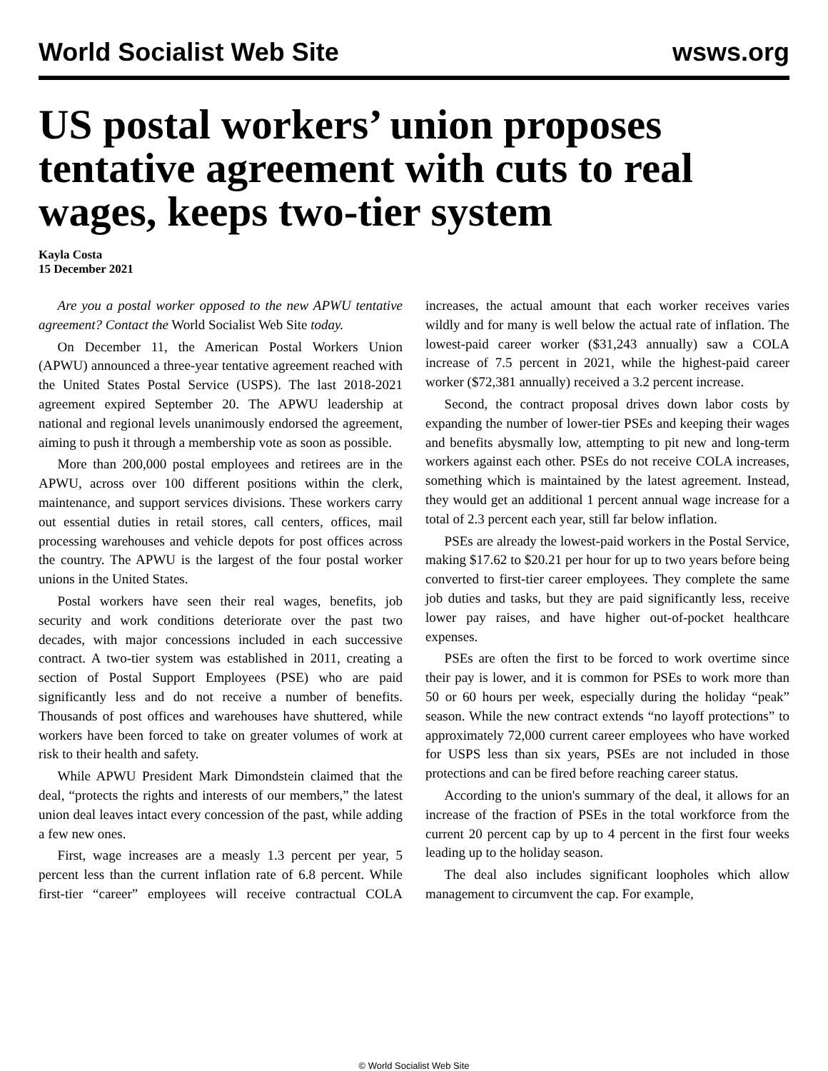World Socialist Web Site wsws.org
US postal workers’ union proposes tentative agreement with cuts to real wages, keeps two-tier system
Kayla Costa
15 December 2021
Are you a postal worker opposed to the new APWU tentative agreement? Contact the World Socialist Web Site today.
On December 11, the American Postal Workers Union (APWU) announced a three-year tentative agreement reached with the United States Postal Service (USPS). The last 2018-2021 agreement expired September 20. The APWU leadership at national and regional levels unanimously endorsed the agreement, aiming to push it through a membership vote as soon as possible.
More than 200,000 postal employees and retirees are in the APWU, across over 100 different positions within the clerk, maintenance, and support services divisions. These workers carry out essential duties in retail stores, call centers, offices, mail processing warehouses and vehicle depots for post offices across the country. The APWU is the largest of the four postal worker unions in the United States.
Postal workers have seen their real wages, benefits, job security and work conditions deteriorate over the past two decades, with major concessions included in each successive contract. A two-tier system was established in 2011, creating a section of Postal Support Employees (PSE) who are paid significantly less and do not receive a number of benefits. Thousands of post offices and warehouses have shuttered, while workers have been forced to take on greater volumes of work at risk to their health and safety.
While APWU President Mark Dimondstein claimed that the deal, “protects the rights and interests of our members,” the latest union deal leaves intact every concession of the past, while adding a few new ones.
First, wage increases are a measly 1.3 percent per year, 5 percent less than the current inflation rate of 6.8 percent. While first-tier “career” employees will receive contractual COLA increases, the actual amount that each worker receives varies wildly and for many is well below the actual rate of inflation. The lowest-paid career worker ($31,243 annually) saw a COLA increase of 7.5 percent in 2021, while the highest-paid career worker ($72,381 annually) received a 3.2 percent increase.
Second, the contract proposal drives down labor costs by expanding the number of lower-tier PSEs and keeping their wages and benefits abysmally low, attempting to pit new and long-term workers against each other. PSEs do not receive COLA increases, something which is maintained by the latest agreement. Instead, they would get an additional 1 percent annual wage increase for a total of 2.3 percent each year, still far below inflation.
PSEs are already the lowest-paid workers in the Postal Service, making $17.62 to $20.21 per hour for up to two years before being converted to first-tier career employees. They complete the same job duties and tasks, but they are paid significantly less, receive lower pay raises, and have higher out-of-pocket healthcare expenses.
PSEs are often the first to be forced to work overtime since their pay is lower, and it is common for PSEs to work more than 50 or 60 hours per week, especially during the holiday “peak” season. While the new contract extends “no layoff protections” to approximately 72,000 current career employees who have worked for USPS less than six years, PSEs are not included in those protections and can be fired before reaching career status.
According to the union's summary of the deal, it allows for an increase of the fraction of PSEs in the total workforce from the current 20 percent cap by up to 4 percent in the first four weeks leading up to the holiday season.
The deal also includes significant loopholes which allow management to circumvent the cap. For example,
© World Socialist Web Site